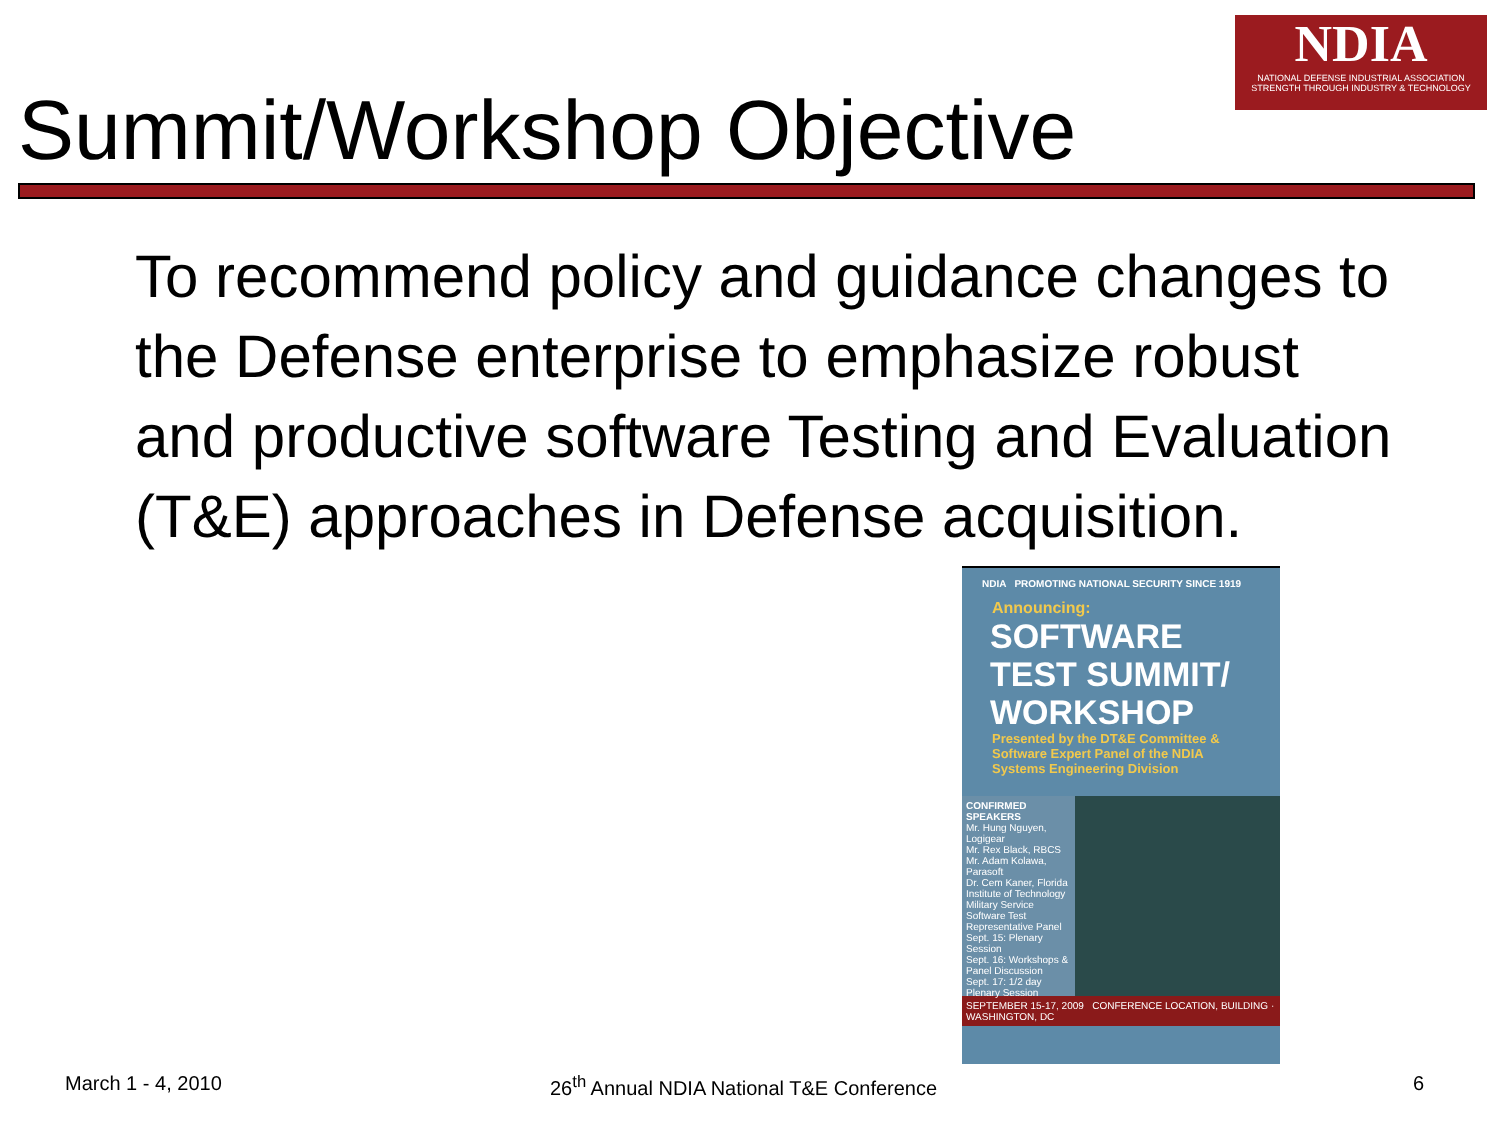NDIA
NATIONAL DEFENSE INDUSTRIAL ASSOCIATION
STRENGTH THROUGH INDUSTRY & TECHNOLOGY
Summit/Workshop Objective
To recommend policy and guidance changes to the Defense enterprise to emphasize robust and productive software Testing and Evaluation (T&E) approaches in Defense acquisition.
NDIA PROMOTING NATIONAL SECURITY SINCE 1919
Announcing:
SOFTWARE
TEST SUMMIT/
WORKSHOP
Presented by the DT&E Committee & Software Expert Panel of the NDIA Systems Engineering Division
CONFIRMED SPEAKERS
Mr. Hung Nguyen, Logigear
Mr. Rex Black, RBCS
Mr. Adam Kolawa, Parasoft
Dr. Cem Kaner, Florida Institute of Technology
Military Service Software Test Representative Panel
Sept. 15: Plenary Session
Sept. 16: Workshops & Panel Discussion
Sept. 17: 1/2 day Plenary Session
SEPTEMBER 15-17, 2009 CONFERENCE LOCATION, BUILDING · WASHINGTON, DC
March 1 - 4, 2010 26<sup>th</sup> Annual NDIA National T&E Conference 6